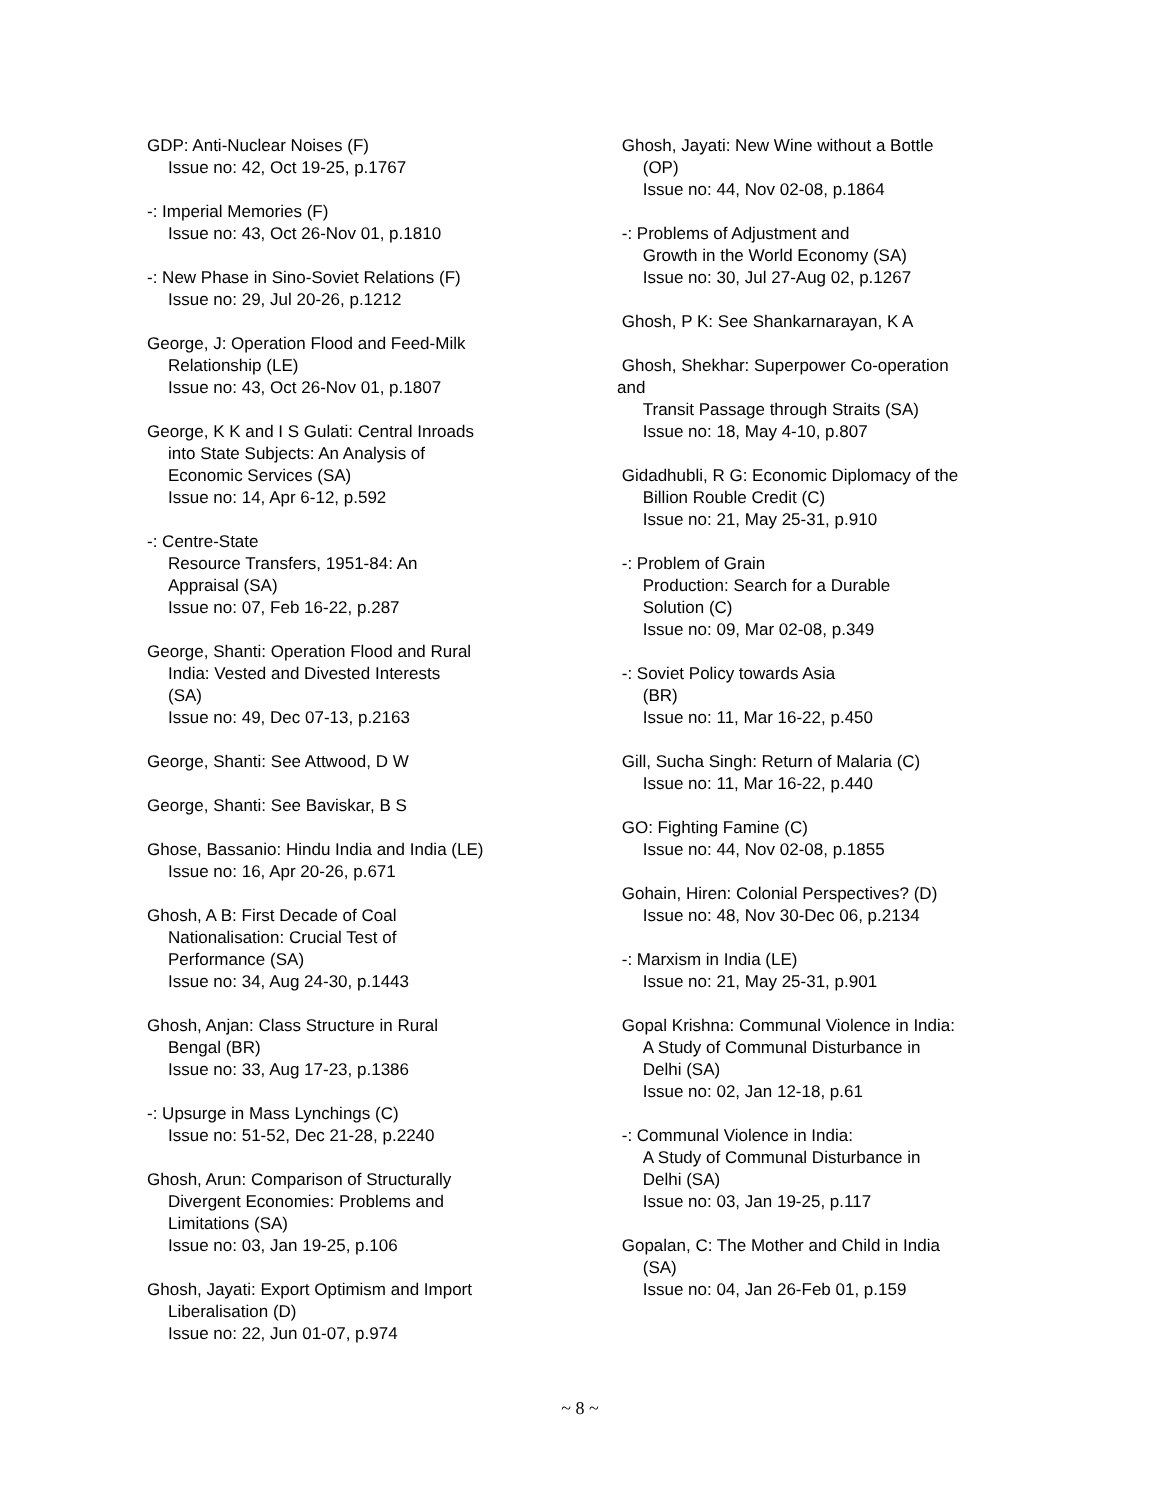GDP: Anti-Nuclear Noises (F)
Issue no: 42, Oct 19-25, p.1767
-: Imperial Memories (F)
Issue no: 43, Oct 26-Nov 01, p.1810
-: New Phase in Sino-Soviet Relations (F)
Issue no: 29, Jul 20-26, p.1212
George, J: Operation Flood and Feed-Milk
Relationship (LE)
Issue no: 43, Oct 26-Nov 01, p.1807
George, K K and I S Gulati: Central Inroads
into State Subjects: An Analysis of
Economic Services (SA)
Issue no: 14, Apr 6-12, p.592
-: Centre-State
Resource Transfers, 1951-84: An
Appraisal (SA)
Issue no: 07, Feb 16-22, p.287
George, Shanti: Operation Flood and Rural
India: Vested and Divested Interests
(SA)
Issue no: 49, Dec 07-13, p.2163
George, Shanti: See Attwood, D W
George, Shanti: See Baviskar, B S
Ghose, Bassanio: Hindu India and India (LE)
Issue no: 16, Apr 20-26, p.671
Ghosh, A B: First Decade of Coal
Nationalisation: Crucial Test of
Performance (SA)
Issue no: 34, Aug 24-30, p.1443
Ghosh, Anjan: Class Structure in Rural
Bengal (BR)
Issue no: 33, Aug 17-23, p.1386
-: Upsurge in Mass Lynchings (C)
Issue no: 51-52, Dec 21-28, p.2240
Ghosh, Arun: Comparison of Structurally
Divergent Economies: Problems and
Limitations (SA)
Issue no: 03, Jan 19-25, p.106
Ghosh, Jayati: Export Optimism and Import
Liberalisation (D)
Issue no: 22, Jun 01-07, p.974
Ghosh, Jayati: New Wine without a Bottle
(OP)
Issue no: 44, Nov 02-08, p.1864
-: Problems of Adjustment and
Growth in the World Economy (SA)
Issue no: 30, Jul 27-Aug 02, p.1267
Ghosh, P K: See Shankarnarayan, K A
Ghosh, Shekhar: Superpower Co-operation
and
Transit Passage through Straits (SA)
Issue no: 18, May 4-10, p.807
Gidadhubli, R G: Economic Diplomacy of the
Billion Rouble Credit (C)
Issue no: 21, May 25-31, p.910
-: Problem of Grain
Production: Search for a Durable
Solution (C)
Issue no: 09, Mar 02-08, p.349
-: Soviet Policy towards Asia
(BR)
Issue no: 11, Mar 16-22, p.450
Gill, Sucha Singh: Return of Malaria (C)
Issue no: 11, Mar 16-22, p.440
GO: Fighting Famine (C)
Issue no: 44, Nov 02-08, p.1855
Gohain, Hiren: Colonial Perspectives? (D)
Issue no: 48, Nov 30-Dec 06, p.2134
-: Marxism in India (LE)
Issue no: 21, May 25-31, p.901
Gopal Krishna: Communal Violence in India:
A Study of Communal Disturbance in
Delhi (SA)
Issue no: 02, Jan 12-18, p.61
-: Communal Violence in India:
A Study of Communal Disturbance in
Delhi (SA)
Issue no: 03, Jan 19-25, p.117
Gopalan, C: The Mother and Child in India
(SA)
Issue no: 04, Jan 26-Feb 01, p.159
~ 8 ~